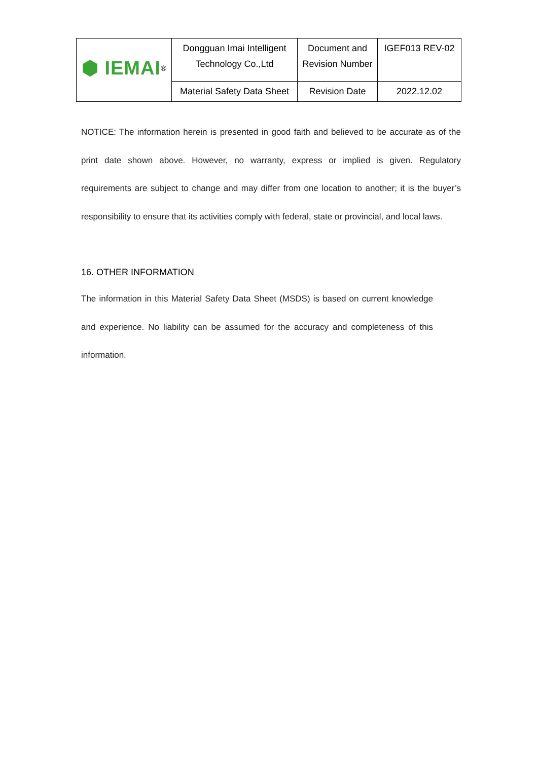| ⬢ IEMAI<sup>®</sup> | Dongguan Imai Intelligent Technology Co.,Ltd | Document and Revision Number | IGEF013 REV-02 |
| | Material Safety Data Sheet | Revision Date | 2022.12.02 |
NOTICE: The information herein is presented in good faith and believed to be accurate as of the print date shown above. However, no warranty, express or implied is given. Regulatory requirements are subject to change and may differ from one location to another; it is the buyer’s responsibility to ensure that its activities comply with federal, state or provincial, and local laws.
16. OTHER INFORMATION
The information in this Material Safety Data Sheet (MSDS) is based on current knowledge and experience. No liability can be assumed for the accuracy and completeness of this information.